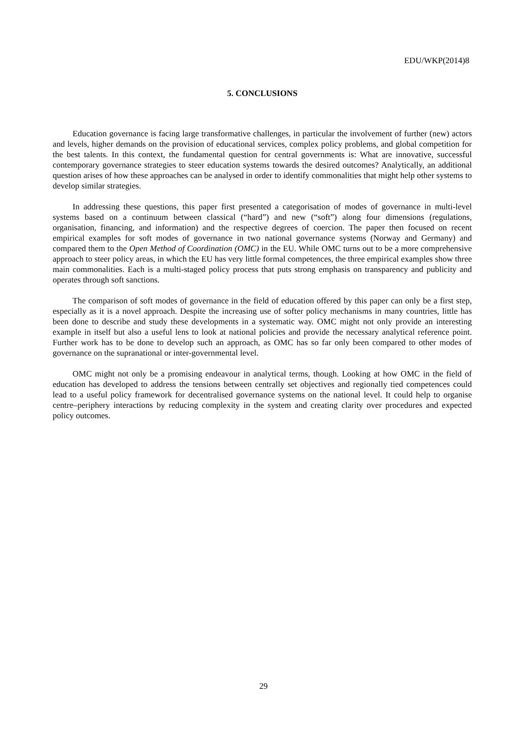EDU/WKP(2014)8
5. CONCLUSIONS
Education governance is facing large transformative challenges, in particular the involvement of further (new) actors and levels, higher demands on the provision of educational services, complex policy problems, and global competition for the best talents. In this context, the fundamental question for central governments is: What are innovative, successful contemporary governance strategies to steer education systems towards the desired outcomes? Analytically, an additional question arises of how these approaches can be analysed in order to identify commonalities that might help other systems to develop similar strategies.
In addressing these questions, this paper first presented a categorisation of modes of governance in multi-level systems based on a continuum between classical (“hard”) and new (“soft”) along four dimensions (regulations, organisation, financing, and information) and the respective degrees of coercion. The paper then focused on recent empirical examples for soft modes of governance in two national governance systems (Norway and Germany) and compared them to the Open Method of Coordination (OMC) in the EU. While OMC turns out to be a more comprehensive approach to steer policy areas, in which the EU has very little formal competences, the three empirical examples show three main commonalities. Each is a multi-staged policy process that puts strong emphasis on transparency and publicity and operates through soft sanctions.
The comparison of soft modes of governance in the field of education offered by this paper can only be a first step, especially as it is a novel approach. Despite the increasing use of softer policy mechanisms in many countries, little has been done to describe and study these developments in a systematic way. OMC might not only provide an interesting example in itself but also a useful lens to look at national policies and provide the necessary analytical reference point. Further work has to be done to develop such an approach, as OMC has so far only been compared to other modes of governance on the supranational or inter-governmental level.
OMC might not only be a promising endeavour in analytical terms, though. Looking at how OMC in the field of education has developed to address the tensions between centrally set objectives and regionally tied competences could lead to a useful policy framework for decentralised governance systems on the national level. It could help to organise centre–periphery interactions by reducing complexity in the system and creating clarity over procedures and expected policy outcomes.
29